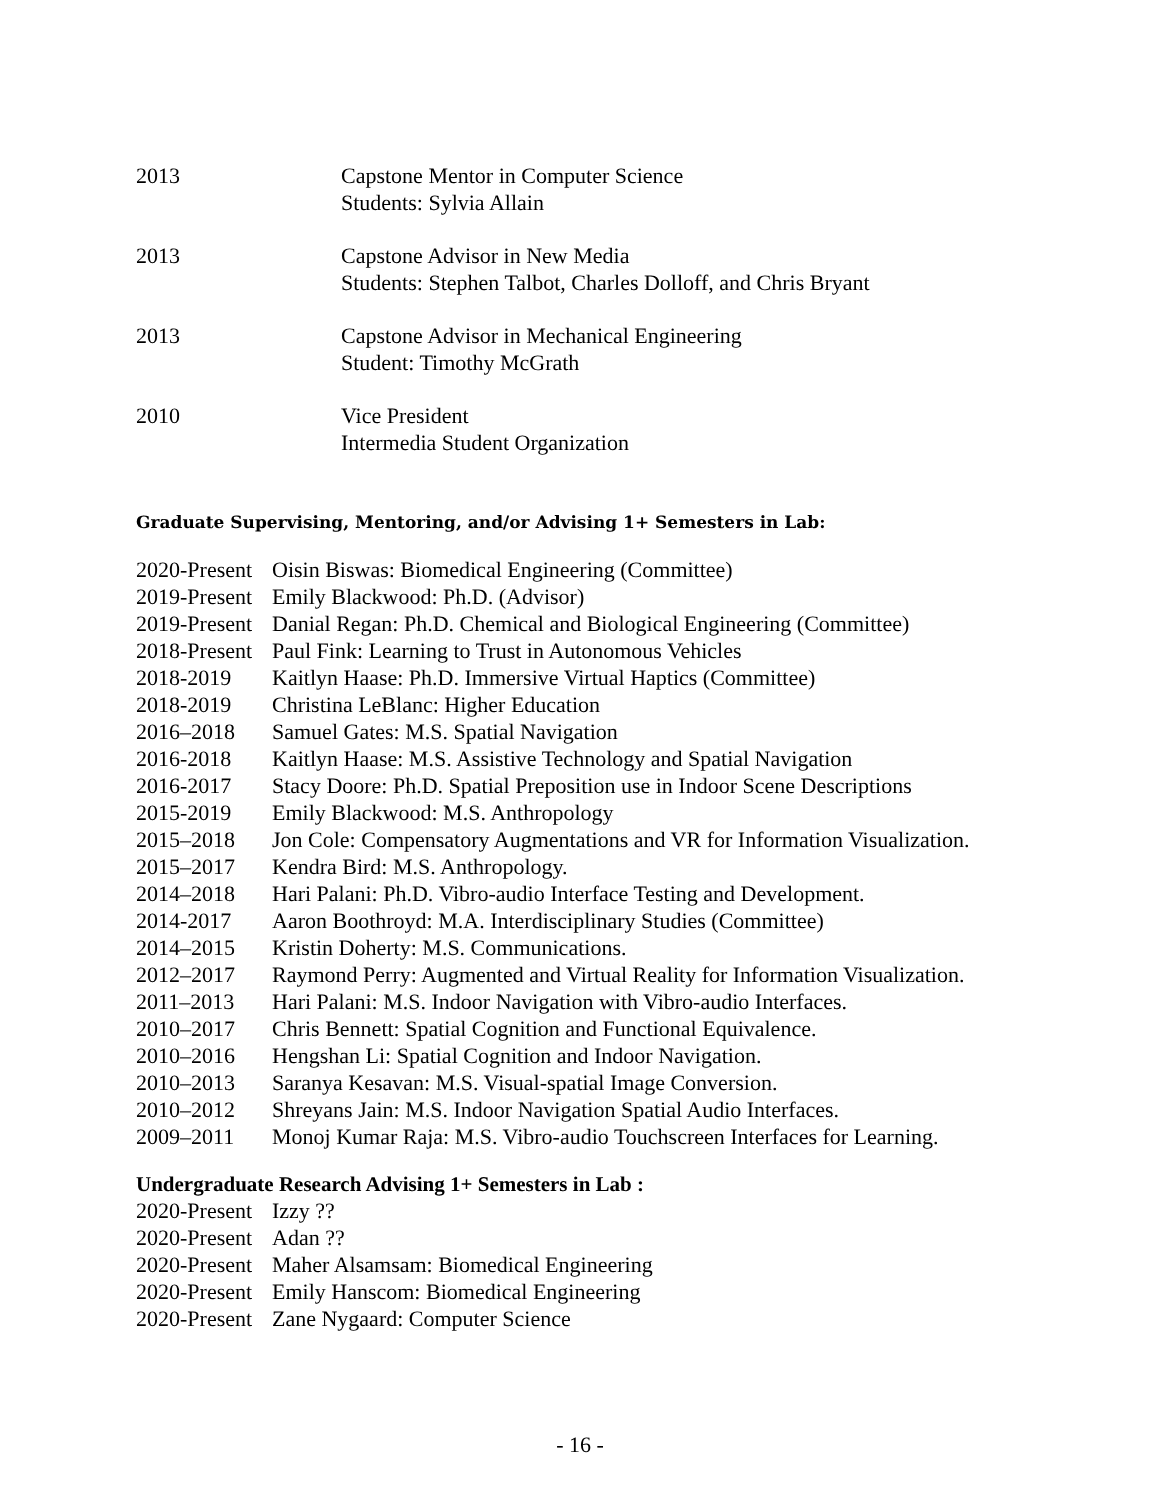2013 Capstone Mentor in Computer Science
Students: Sylvia Allain
2013 Capstone Advisor in New Media
Students: Stephen Talbot, Charles Dolloff, and Chris Bryant
2013 Capstone Advisor in Mechanical Engineering
Student: Timothy McGrath
2010 Vice President
Intermedia Student Organization
Graduate Supervising, Mentoring, and/or Advising 1+ Semesters in Lab:
2020-Present
Oisin Biswas: Biomedical Engineering (Committee)
2019-Present
Emily Blackwood: Ph.D. (Advisor)
2019-Present
Danial Regan: Ph.D. Chemical and Biological Engineering (Committee)
2018-Present
Paul Fink: Learning to Trust in Autonomous Vehicles
2018-2019 Kaitlyn Haase: Ph.D. Immersive Virtual Haptics (Committee)
2018-2019 Christina LeBlanc: Higher Education
2016–2018 Samuel Gates: M.S. Spatial Navigation
2016-2018 Kaitlyn Haase: M.S. Assistive Technology and Spatial Navigation
2016-2017 Stacy Doore: Ph.D. Spatial Preposition use in Indoor Scene Descriptions
2015-2019 Emily Blackwood: M.S. Anthropology
2015–2018 Jon Cole: Compensatory Augmentations and VR for Information Visualization.
2015–2017 Kendra Bird: M.S. Anthropology.
2014–2018 Hari Palani: Ph.D. Vibro-audio Interface Testing and Development.
2014-2017 Aaron Boothroyd: M.A. Interdisciplinary Studies (Committee)
2014–2015 Kristin Doherty: M.S. Communications.
2012–2017 Raymond Perry: Augmented and Virtual Reality for Information Visualization.
2011–2013 Hari Palani: M.S. Indoor Navigation with Vibro-audio Interfaces.
2010–2017 Chris Bennett: Spatial Cognition and Functional Equivalence.
2010–2016 Hengshan Li: Spatial Cognition and Indoor Navigation.
2010–2013 Saranya Kesavan: M.S. Visual-spatial Image Conversion.
2010–2012 Shreyans Jain: M.S. Indoor Navigation Spatial Audio Interfaces.
2009–2011 Monoj Kumar Raja: M.S. Vibro-audio Touchscreen Interfaces for Learning.
Undergraduate Research Advising 1+ Semesters in Lab :
2020-Present
Izzy ??
2020-Present
Adan ??
2020-Present
Maher Alsamsam: Biomedical Engineering
2020-Present
Emily Hanscom: Biomedical Engineering
2020-Present
Zane Nygaard: Computer Science
- 16 -